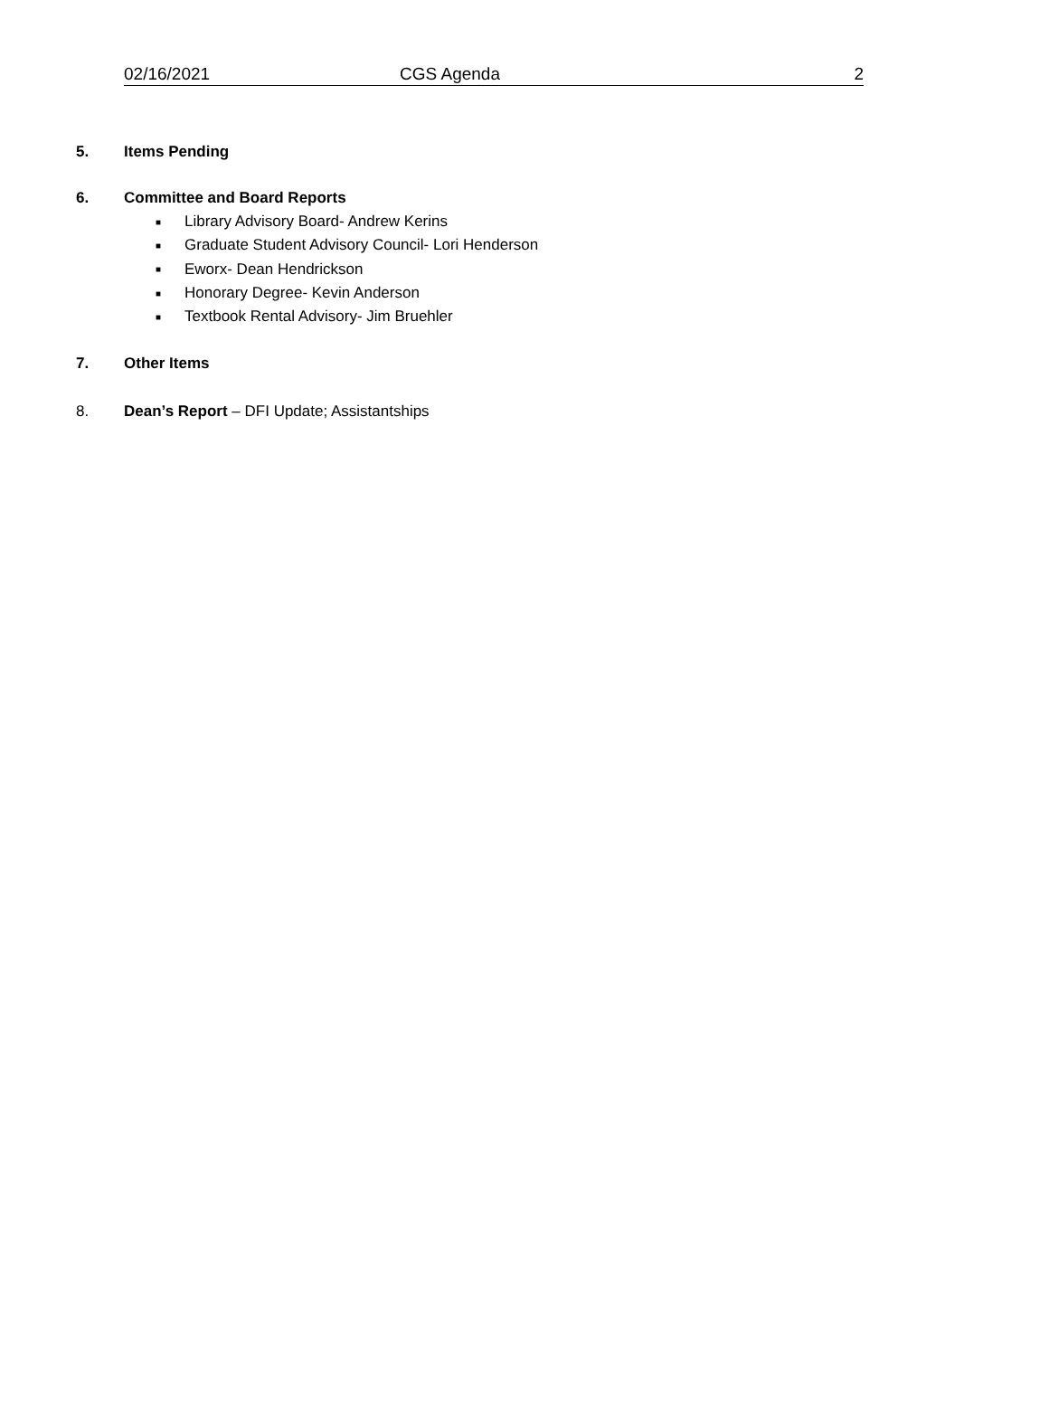02/16/2021 CGS Agenda 2
5. Items Pending
6. Committee and Board Reports
■ Library Advisory Board- Andrew Kerins
■ Graduate Student Advisory Council- Lori Henderson
■ Eworx- Dean Hendrickson
■ Honorary Degree- Kevin Anderson
■ Textbook Rental Advisory- Jim Bruehler
7. Other Items
8. Dean’s Report – DFI Update; Assistantships